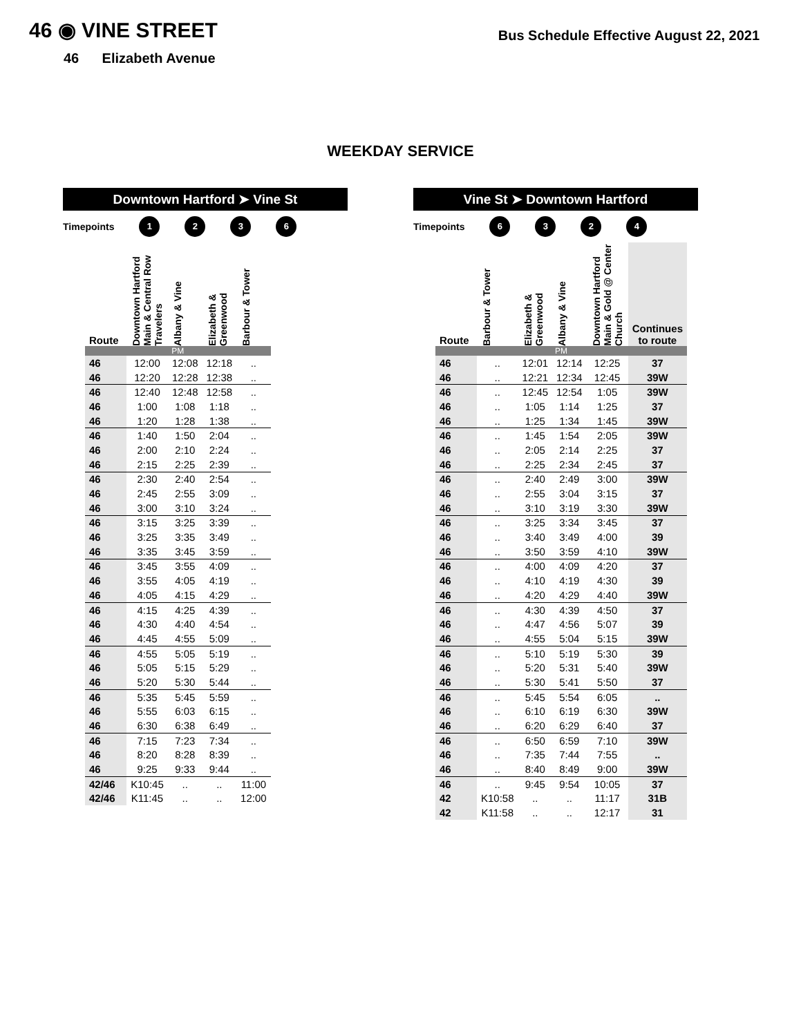46 ◉ VINE STREET
Bus Schedule Effective August 22, 2021
46 Elizabeth Avenue
WEEKDAY SERVICE
Downtown Hartford ➤ Vine St
Timepoints 1236
| Route | Downtown Hartford Main & Central Row Travelers | Albany & Vine | Elizabeth & Greenwood | Barbour & Tower |
| --- | --- | --- | --- | --- |
| PM | | | | |
| 46 | 12:00 | 12:08 | 12:18 | .. |
| 46 | 12:20 | 12:28 | 12:38 | .. |
| 46 | 12:40 | 12:48 | 12:58 | .. |
| 46 | 1:00 | 1:08 | 1:18 | .. |
| 46 | 1:20 | 1:28 | 1:38 | .. |
| 46 | 1:40 | 1:50 | 2:04 | .. |
| 46 | 2:00 | 2:10 | 2:24 | .. |
| 46 | 2:15 | 2:25 | 2:39 | .. |
| 46 | 2:30 | 2:40 | 2:54 | .. |
| 46 | 2:45 | 2:55 | 3:09 | .. |
| 46 | 3:00 | 3:10 | 3:24 | .. |
| 46 | 3:15 | 3:25 | 3:39 | .. |
| 46 | 3:25 | 3:35 | 3:49 | .. |
| 46 | 3:35 | 3:45 | 3:59 | .. |
| 46 | 3:45 | 3:55 | 4:09 | .. |
| 46 | 3:55 | 4:05 | 4:19 | .. |
| 46 | 4:05 | 4:15 | 4:29 | .. |
| 46 | 4:15 | 4:25 | 4:39 | .. |
| 46 | 4:30 | 4:40 | 4:54 | .. |
| 46 | 4:45 | 4:55 | 5:09 | .. |
| 46 | 4:55 | 5:05 | 5:19 | .. |
| 46 | 5:05 | 5:15 | 5:29 | .. |
| 46 | 5:20 | 5:30 | 5:44 | .. |
| 46 | 5:35 | 5:45 | 5:59 | .. |
| 46 | 5:55 | 6:03 | 6:15 | .. |
| 46 | 6:30 | 6:38 | 6:49 | .. |
| 46 | 7:15 | 7:23 | 7:34 | .. |
| 46 | 8:20 | 8:28 | 8:39 | .. |
| 46 | 9:25 | 9:33 | 9:44 | .. |
| 42/46 | K10:45 | .. | .. | 11:00 |
| 42/46 | K11:45 | .. | .. | 12:00 |
Vine St ➤ Downtown Hartford
Timepoints 6324
| Route | Barbour & Tower | Elizabeth & Greenwood | Albany & Vine | Downtown Hartford Main & Gold @ Center Church | Continues to route |
| --- | --- | --- | --- | --- | --- |
| PM | | | | | |
| 46 | .. | 12:01 | 12:14 | 12:25 | 37 |
| 46 | .. | 12:21 | 12:34 | 12:45 | 39W |
| 46 | .. | 12:45 | 12:54 | 1:05 | 39W |
| 46 | .. | 1:05 | 1:14 | 1:25 | 37 |
| 46 | .. | 1:25 | 1:34 | 1:45 | 39W |
| 46 | .. | 1:45 | 1:54 | 2:05 | 39W |
| 46 | .. | 2:05 | 2:14 | 2:25 | 37 |
| 46 | .. | 2:25 | 2:34 | 2:45 | 37 |
| 46 | .. | 2:40 | 2:49 | 3:00 | 39W |
| 46 | .. | 2:55 | 3:04 | 3:15 | 37 |
| 46 | .. | 3:10 | 3:19 | 3:30 | 39W |
| 46 | .. | 3:25 | 3:34 | 3:45 | 37 |
| 46 | .. | 3:40 | 3:49 | 4:00 | 39 |
| 46 | .. | 3:50 | 3:59 | 4:10 | 39W |
| 46 | .. | 4:00 | 4:09 | 4:20 | 37 |
| 46 | .. | 4:10 | 4:19 | 4:30 | 39 |
| 46 | .. | 4:20 | 4:29 | 4:40 | 39W |
| 46 | .. | 4:30 | 4:39 | 4:50 | 37 |
| 46 | .. | 4:47 | 4:56 | 5:07 | 39 |
| 46 | .. | 4:55 | 5:04 | 5:15 | 39W |
| 46 | .. | 5:10 | 5:19 | 5:30 | 39 |
| 46 | .. | 5:20 | 5:31 | 5:40 | 39W |
| 46 | .. | 5:30 | 5:41 | 5:50 | 37 |
| 46 | .. | 5:45 | 5:54 | 6:05 | .. |
| 46 | .. | 6:10 | 6:19 | 6:30 | 39W |
| 46 | .. | 6:20 | 6:29 | 6:40 | 37 |
| 46 | .. | 6:50 | 6:59 | 7:10 | 39W |
| 46 | .. | 7:35 | 7:44 | 7:55 | .. |
| 46 | .. | 8:40 | 8:49 | 9:00 | 39W |
| 46 | .. | 9:45 | 9:54 | 10:05 | 37 |
| 42 | K10:58 | .. | .. | 11:17 | 31B |
| 42 | K11:58 | .. | .. | 12:17 | 31 |